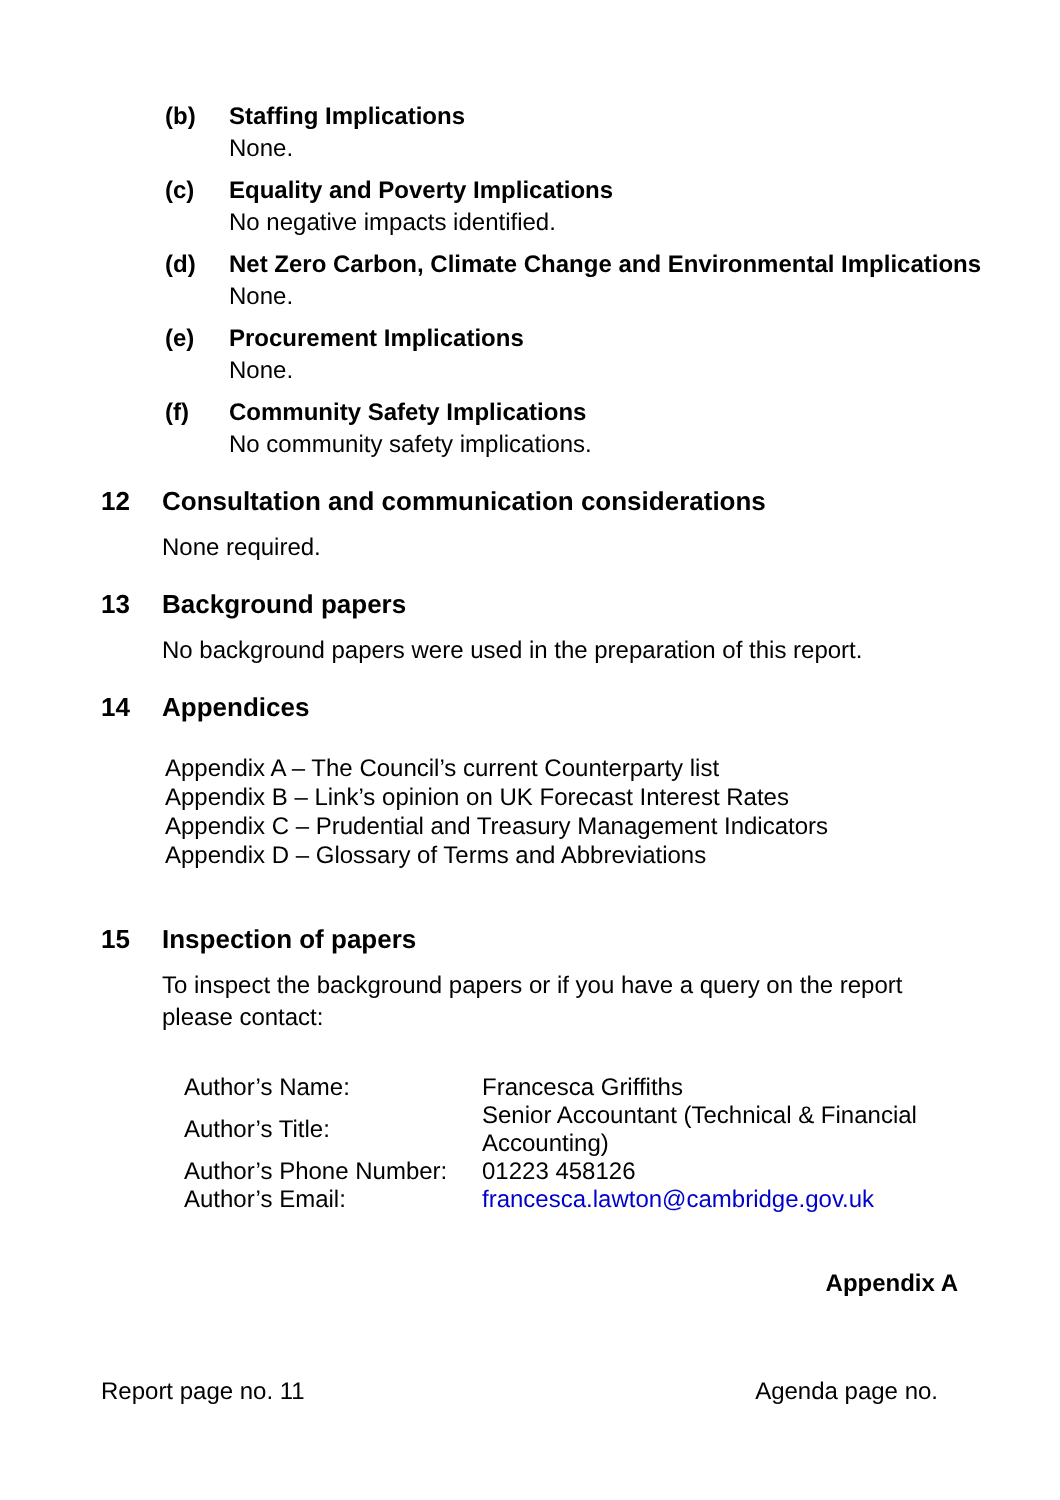(b) Staffing Implications
None.
(c) Equality and Poverty Implications
No negative impacts identified.
(d) Net Zero Carbon, Climate Change and Environmental Implications
None.
(e) Procurement Implications
None.
(f) Community Safety Implications
No community safety implications.
12 Consultation and communication considerations
None required.
13 Background papers
No background papers were used in the preparation of this report.
14 Appendices
Appendix A – The Council’s current Counterparty list
Appendix B – Link’s opinion on UK Forecast Interest Rates
Appendix C – Prudential and Treasury Management Indicators
Appendix D – Glossary of Terms and Abbreviations
15 Inspection of papers
To inspect the background papers or if you have a query on the report please contact:
| Author’s Name: | Francesca Griffiths |
| Author’s Title: | Senior Accountant (Technical & Financial Accounting) |
| Author’s Phone Number: | 01223 458126 |
| Author’s Email: | francesca.lawton@cambridge.gov.uk |
Appendix A
Report page no. 11 Agenda page no.